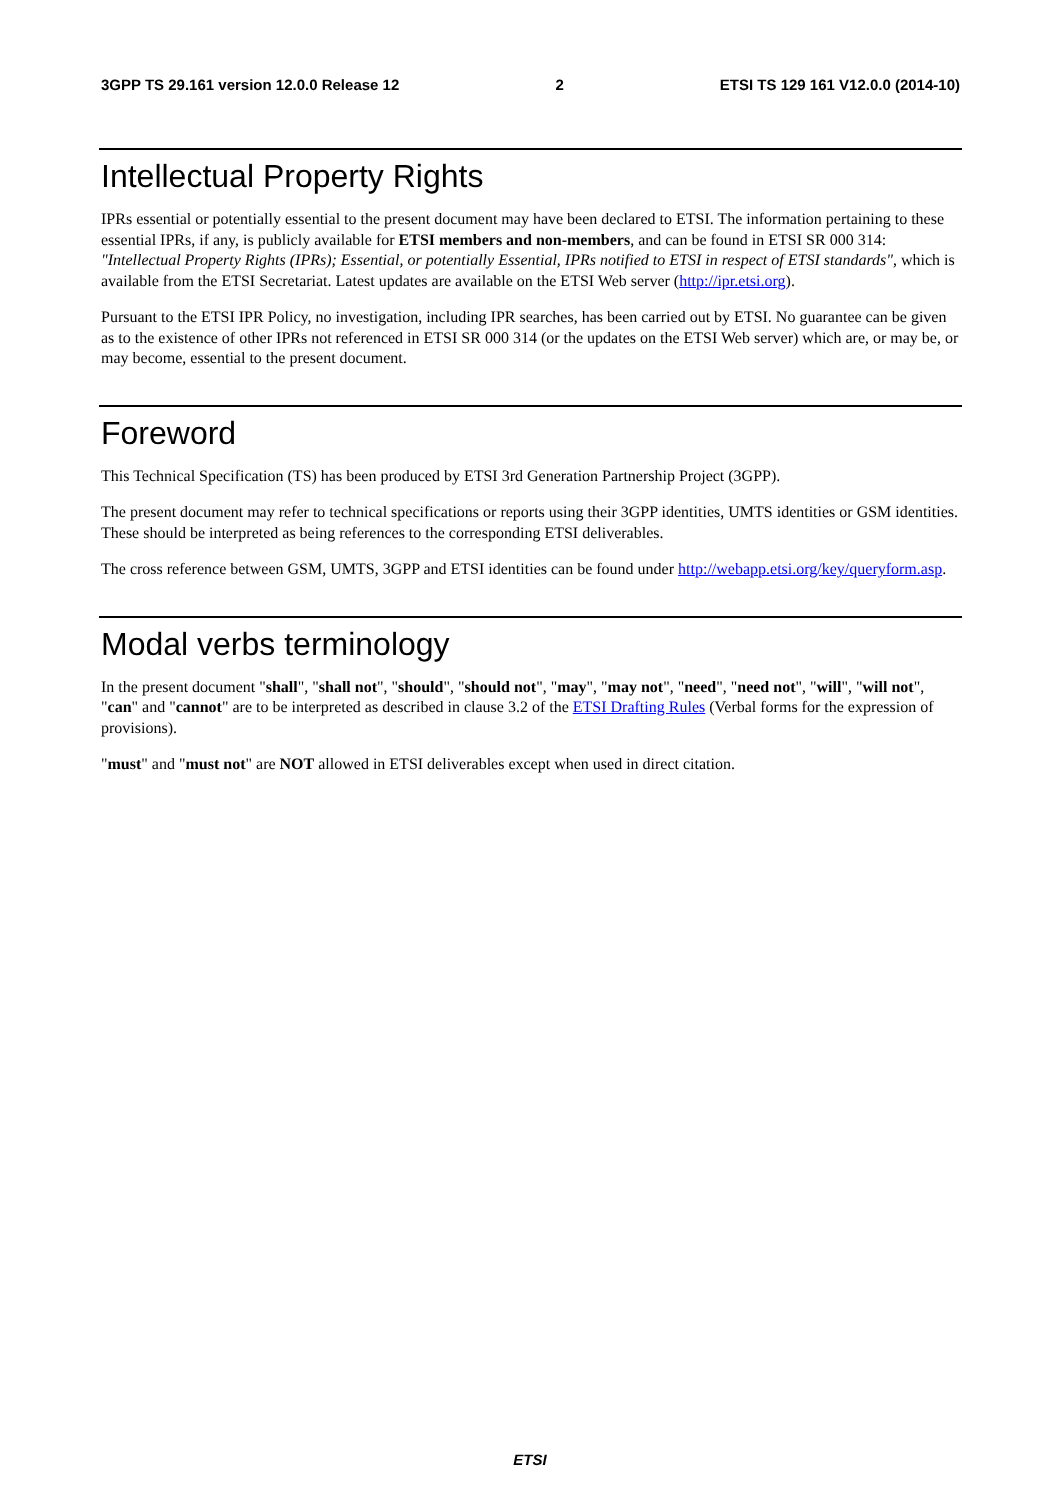3GPP TS 29.161 version 12.0.0 Release 12 2 ETSI TS 129 161 V12.0.0 (2014-10)
Intellectual Property Rights
IPRs essential or potentially essential to the present document may have been declared to ETSI. The information pertaining to these essential IPRs, if any, is publicly available for ETSI members and non-members, and can be found in ETSI SR 000 314: "Intellectual Property Rights (IPRs); Essential, or potentially Essential, IPRs notified to ETSI in respect of ETSI standards", which is available from the ETSI Secretariat. Latest updates are available on the ETSI Web server (http://ipr.etsi.org).
Pursuant to the ETSI IPR Policy, no investigation, including IPR searches, has been carried out by ETSI. No guarantee can be given as to the existence of other IPRs not referenced in ETSI SR 000 314 (or the updates on the ETSI Web server) which are, or may be, or may become, essential to the present document.
Foreword
This Technical Specification (TS) has been produced by ETSI 3rd Generation Partnership Project (3GPP).
The present document may refer to technical specifications or reports using their 3GPP identities, UMTS identities or GSM identities. These should be interpreted as being references to the corresponding ETSI deliverables.
The cross reference between GSM, UMTS, 3GPP and ETSI identities can be found under http://webapp.etsi.org/key/queryform.asp.
Modal verbs terminology
In the present document "shall", "shall not", "should", "should not", "may", "may not", "need", "need not", "will", "will not", "can" and "cannot" are to be interpreted as described in clause 3.2 of the ETSI Drafting Rules (Verbal forms for the expression of provisions).
"must" and "must not" are NOT allowed in ETSI deliverables except when used in direct citation.
ETSI